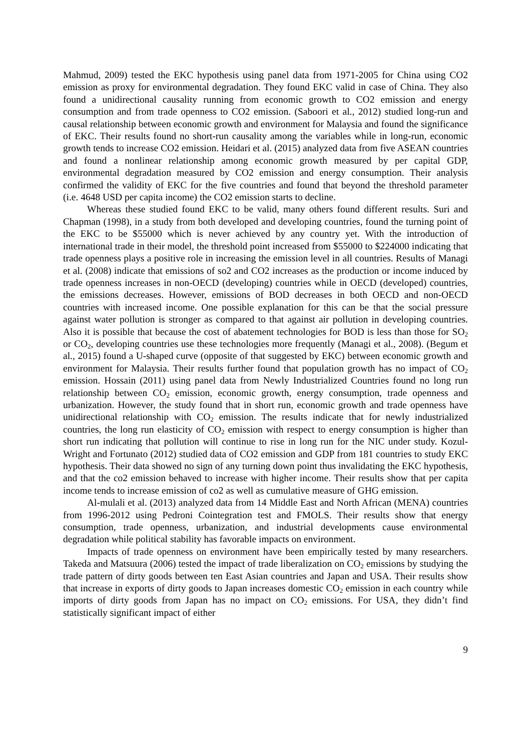Mahmud, 2009) tested the EKC hypothesis using panel data from 1971-2005 for China using CO2 emission as proxy for environmental degradation. They found EKC valid in case of China. They also found a unidirectional causality running from economic growth to CO2 emission and energy consumption and from trade openness to CO2 emission. (Saboori et al., 2012) studied long-run and causal relationship between economic growth and environment for Malaysia and found the significance of EKC. Their results found no short-run causality among the variables while in long-run, economic growth tends to increase CO2 emission. Heidari et al. (2015) analyzed data from five ASEAN countries and found a nonlinear relationship among economic growth measured by per capital GDP, environmental degradation measured by CO2 emission and energy consumption. Their analysis confirmed the validity of EKC for the five countries and found that beyond the threshold parameter (i.e. 4648 USD per capita income) the CO2 emission starts to decline.
Whereas these studied found EKC to be valid, many others found different results. Suri and Chapman (1998), in a study from both developed and developing countries, found the turning point of the EKC to be $55000 which is never achieved by any country yet. With the introduction of international trade in their model, the threshold point increased from $55000 to $224000 indicating that trade openness plays a positive role in increasing the emission level in all countries. Results of Managi et al. (2008) indicate that emissions of so2 and CO2 increases as the production or income induced by trade openness increases in non-OECD (developing) countries while in OECD (developed) countries, the emissions decreases. However, emissions of BOD decreases in both OECD and non-OECD countries with increased income. One possible explanation for this can be that the social pressure against water pollution is stronger as compared to that against air pollution in developing countries. Also it is possible that because the cost of abatement technologies for BOD is less than those for SO<sub>2</sub> or CO<sub>2</sub>, developing countries use these technologies more frequently (Managi et al., 2008). (Begum et al., 2015) found a U-shaped curve (opposite of that suggested by EKC) between economic growth and environment for Malaysia. Their results further found that population growth has no impact of CO<sub>2</sub> emission. Hossain (2011) using panel data from Newly Industrialized Countries found no long run relationship between CO<sub>2</sub> emission, economic growth, energy consumption, trade openness and urbanization. However, the study found that in short run, economic growth and trade openness have unidirectional relationship with CO<sub>2</sub> emission. The results indicate that for newly industrialized countries, the long run elasticity of CO<sub>2</sub> emission with respect to energy consumption is higher than short run indicating that pollution will continue to rise in long run for the NIC under study. Kozul-Wright and Fortunato (2012) studied data of CO2 emission and GDP from 181 countries to study EKC hypothesis. Their data showed no sign of any turning down point thus invalidating the EKC hypothesis, and that the co2 emission behaved to increase with higher income. Their results show that per capita income tends to increase emission of co2 as well as cumulative measure of GHG emission.
Al-mulali et al. (2013) analyzed data from 14 Middle East and North African (MENA) countries from 1996-2012 using Pedroni Cointegration test and FMOLS. Their results show that energy consumption, trade openness, urbanization, and industrial developments cause environmental degradation while political stability has favorable impacts on environment.
Impacts of trade openness on environment have been empirically tested by many researchers. Takeda and Matsuura (2006) tested the impact of trade liberalization on CO<sub>2</sub> emissions by studying the trade pattern of dirty goods between ten East Asian countries and Japan and USA. Their results show that increase in exports of dirty goods to Japan increases domestic CO<sub>2</sub> emission in each country while imports of dirty goods from Japan has no impact on CO<sub>2</sub> emissions. For USA, they didn’t find statistically significant impact of either
9